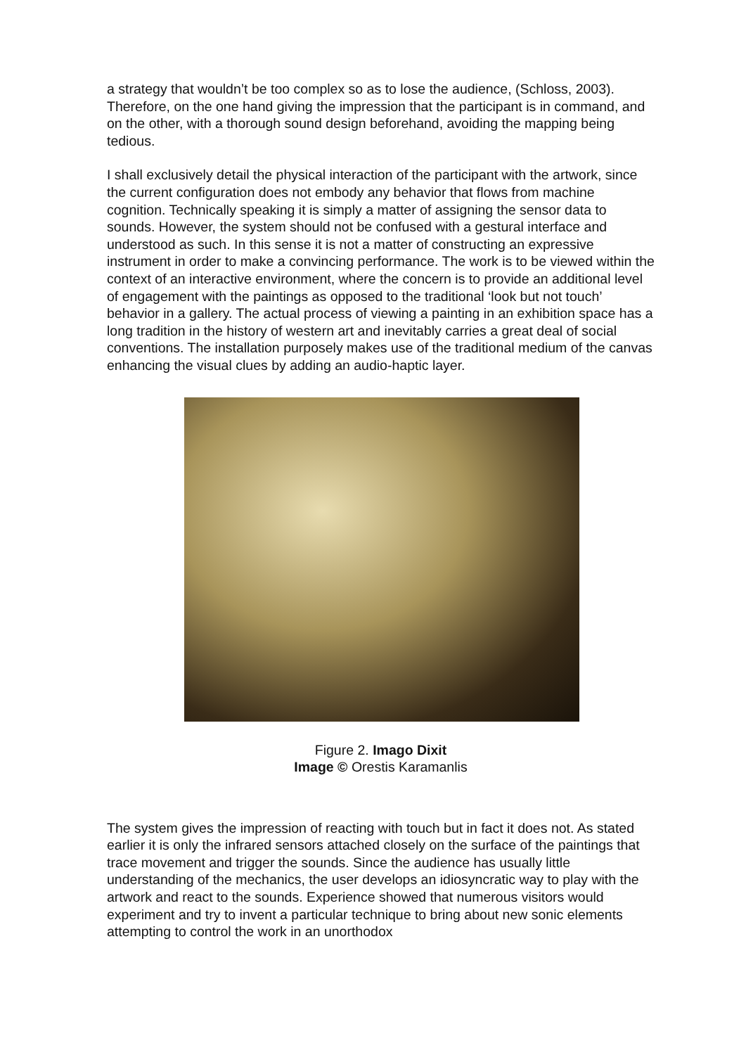a strategy that wouldn’t be too complex so as to lose the audience, (Schloss, 2003). Therefore, on the one hand giving the impression that the participant is in command, and on the other, with a thorough sound design beforehand, avoiding the mapping being tedious.
I shall exclusively detail the physical interaction of the participant with the artwork, since the current configuration does not embody any behavior that flows from machine cognition. Technically speaking it is simply a matter of assigning the sensor data to sounds. However, the system should not be confused with a gestural interface and understood as such. In this sense it is not a matter of constructing an expressive instrument in order to make a convincing performance. The work is to be viewed within the context of an interactive environment, where the concern is to provide an additional level of engagement with the paintings as opposed to the traditional ‘look but not touch’ behavior in a gallery. The actual process of viewing a painting in an exhibition space has a long tradition in the history of western art and inevitably carries a great deal of social conventions. The installation purposely makes use of the traditional medium of the canvas enhancing the visual clues by adding an audio-haptic layer.
Figure 2. Imago Dixit
Image © Orestis Karamanlis
The system gives the impression of reacting with touch but in fact it does not. As stated earlier it is only the infrared sensors attached closely on the surface of the paintings that trace movement and trigger the sounds. Since the audience has usually little understanding of the mechanics, the user develops an idiosyncratic way to play with the artwork and react to the sounds. Experience showed that numerous visitors would experiment and try to invent a particular technique to bring about new sonic elements attempting to control the work in an unorthodox